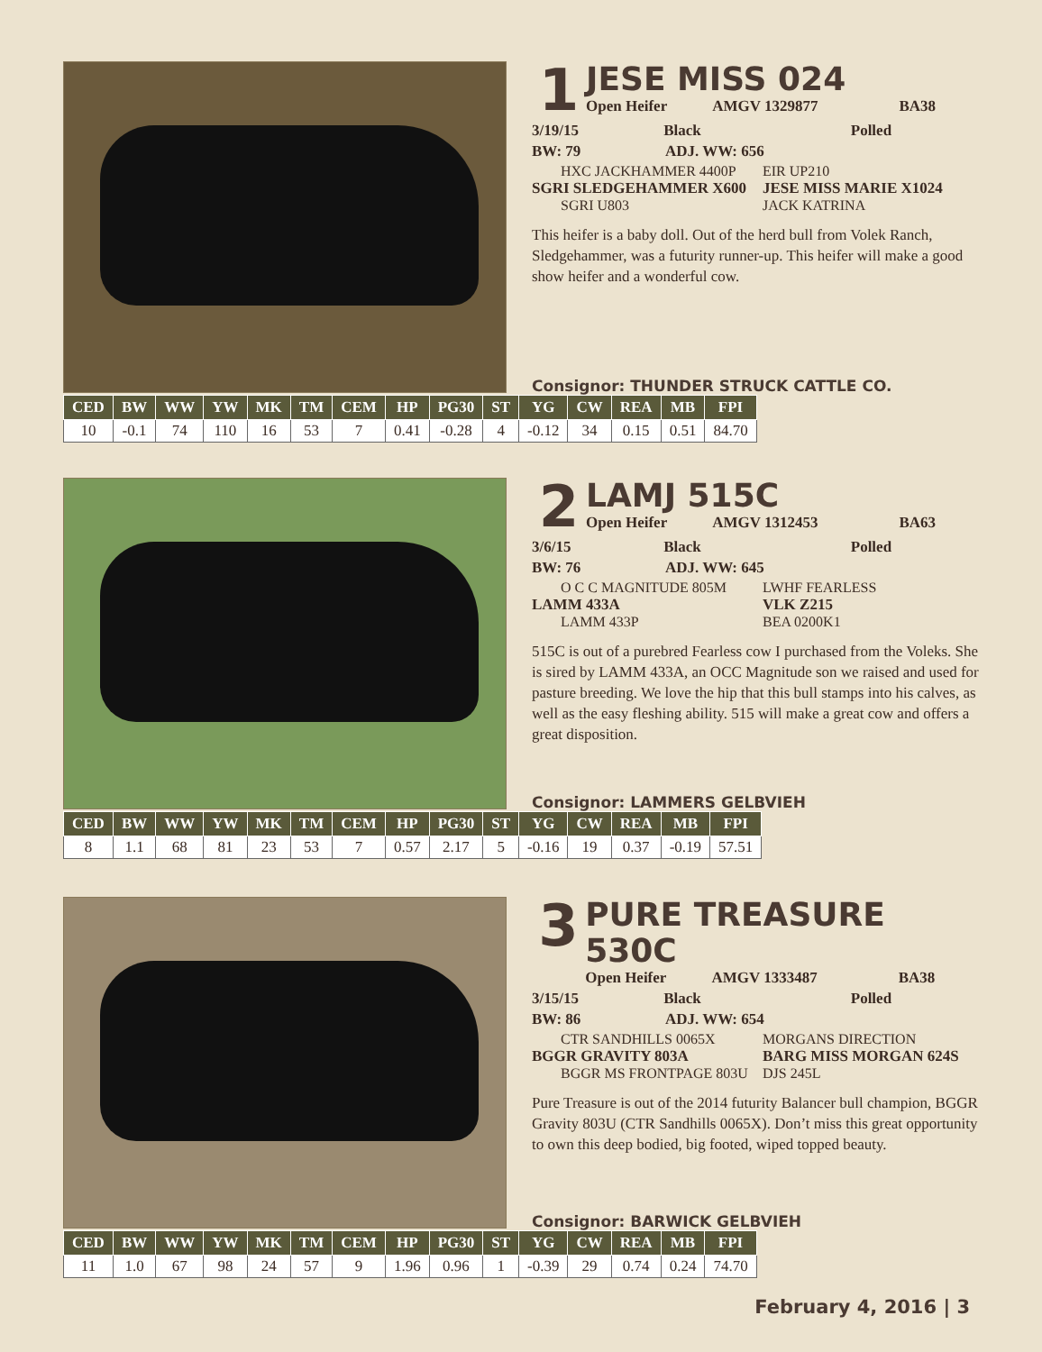1
JESE MISS 024
Open Heifer AMGV 1329877 BA38
3/19/15 Black Polled
BW: 79 ADJ. WW: 656
HXC JACKHAMMER 4400P
EIR UP210
SGRI SLEDGEHAMMER X600 JESE MISS MARIE X1024
SGRI U803
JACK KATRINA
This heifer is a baby doll. Out of the herd bull from Volek Ranch, Sledgehammer, was a futurity runner-up. This heifer will make a good show heifer and a wonderful cow.
Consignor: THUNDER STRUCK CATTLE CO.
| CED | BW | WW | YW | MK | TM | CEM | HP | PG30 | ST | YG | CW | REA | MB | FPI |
| --- | --- | --- | --- | --- | --- | --- | --- | --- | --- | --- | --- | --- | --- | --- |
| 10 | -0.1 | 74 | 110 | 16 | 53 | 7 | 0.41 | -0.28 | 4 | -0.12 | 34 | 0.15 | 0.51 | 84.70 |
2
LAMJ 515C
Open Heifer AMGV 1312453 BA63
3/6/15 Black Polled
BW: 76 ADJ. WW: 645
O C C MAGNITUDE 805M
LWHF FEARLESS
LAMM 433A VLK Z215
LAMM 433P
BEA 0200K1
515C is out of a purebred Fearless cow I purchased from the Voleks. She is sired by LAMM 433A, an OCC Magnitude son we raised and used for pasture breeding. We love the hip that this bull stamps into his calves, as well as the easy fleshing ability. 515 will make a great cow and offers a great disposition.
Consignor: LAMMERS GELBVIEH
| CED | BW | WW | YW | MK | TM | CEM | HP | PG30 | ST | YG | CW | REA | MB | FPI |
| --- | --- | --- | --- | --- | --- | --- | --- | --- | --- | --- | --- | --- | --- | --- |
| 8 | 1.1 | 68 | 81 | 23 | 53 | 7 | 0.57 | 2.17 | 5 | -0.16 | 19 | 0.37 | -0.19 | 57.51 |
3
PURE TREASURE 530C
Open Heifer AMGV 1333487 BA38
3/15/15 Black Polled
BW: 86 ADJ. WW: 654
CTR SANDHILLS 0065X
MORGANS DIRECTION
BGGR GRAVITY 803A BARG MISS MORGAN 624S
BGGR MS FRONTPAGE 803U
DJS 245L
Pure Treasure is out of the 2014 futurity Balancer bull champion, BGGR Gravity 803U (CTR Sandhills 0065X). Don’t miss this great opportunity to own this deep bodied, big footed, wiped topped beauty.
Consignor: BARWICK GELBVIEH
| CED | BW | WW | YW | MK | TM | CEM | HP | PG30 | ST | YG | CW | REA | MB | FPI |
| --- | --- | --- | --- | --- | --- | --- | --- | --- | --- | --- | --- | --- | --- | --- |
| 11 | 1.0 | 67 | 98 | 24 | 57 | 9 | 1.96 | 0.96 | 1 | -0.39 | 29 | 0.74 | 0.24 | 74.70 |
February 4, 2016 | 3